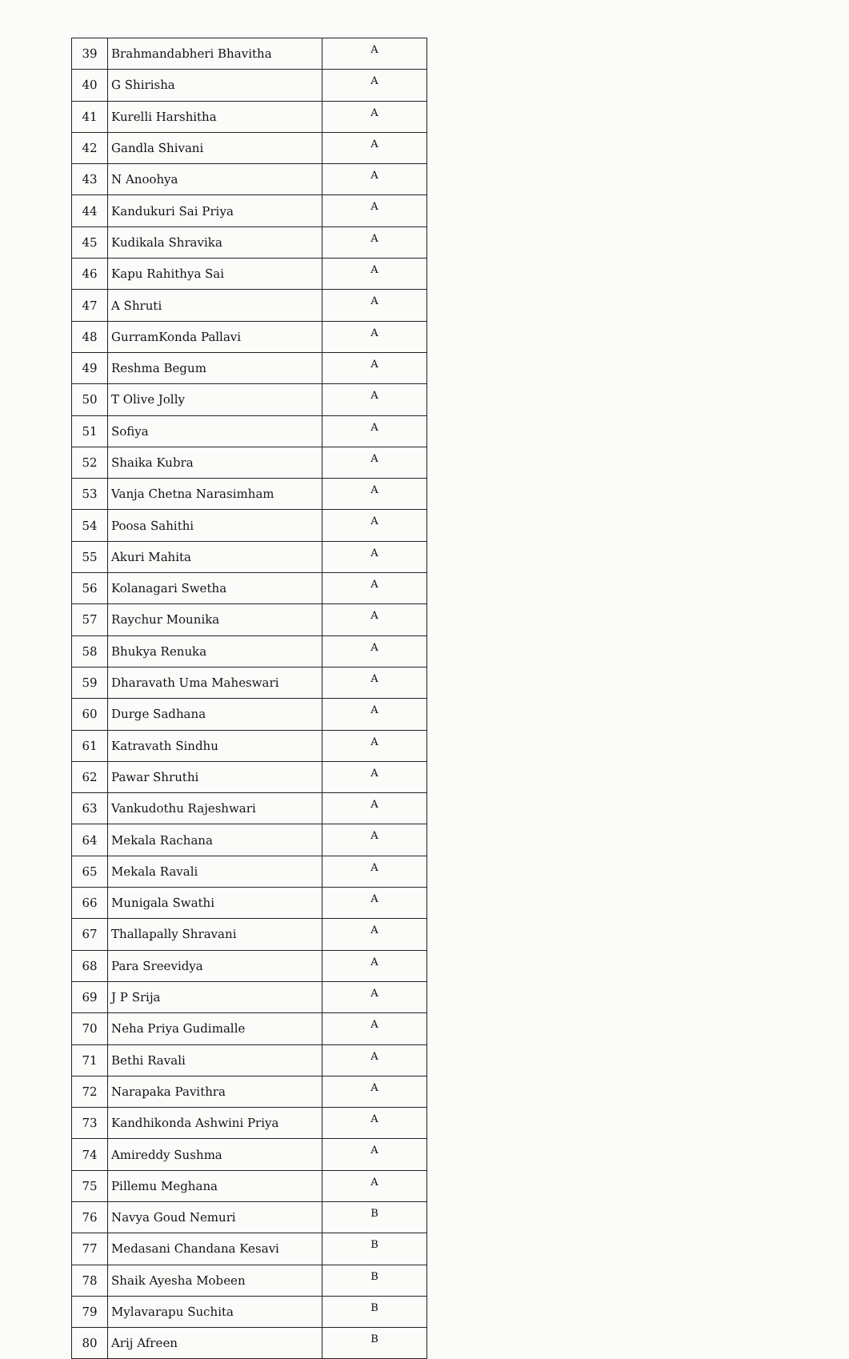| 39 | Brahmandabheri Bhavitha | A |
| 40 | G Shirisha | A |
| 41 | Kurelli Harshitha | A |
| 42 | Gandla Shivani | A |
| 43 | N Anoohya | A |
| 44 | Kandukuri Sai Priya | A |
| 45 | Kudikala Shravika | A |
| 46 | Kapu Rahithya Sai | A |
| 47 | A Shruti | A |
| 48 | GurramKonda Pallavi | A |
| 49 | Reshma Begum | A |
| 50 | T Olive Jolly | A |
| 51 | Sofiya | A |
| 52 | Shaika Kubra | A |
| 53 | Vanja Chetna Narasimham | A |
| 54 | Poosa Sahithi | A |
| 55 | Akuri Mahita | A |
| 56 | Kolanagari Swetha | A |
| 57 | Raychur Mounika | A |
| 58 | Bhukya Renuka | A |
| 59 | Dharavath Uma Maheswari | A |
| 60 | Durge Sadhana | A |
| 61 | Katravath Sindhu | A |
| 62 | Pawar Shruthi | A |
| 63 | Vankudothu Rajeshwari | A |
| 64 | Mekala Rachana | A |
| 65 | Mekala Ravali | A |
| 66 | Munigala Swathi | A |
| 67 | Thallapally Shravani | A |
| 68 | Para Sreevidya | A |
| 69 | J P Srija | A |
| 70 | Neha Priya Gudimalle | A |
| 71 | Bethi Ravali | A |
| 72 | Narapaka Pavithra | A |
| 73 | Kandhikonda Ashwini Priya | A |
| 74 | Amireddy Sushma | A |
| 75 | Pillemu Meghana | A |
| 76 | Navya Goud Nemuri | B |
| 77 | Medasani Chandana Kesavi | B |
| 78 | Shaik Ayesha Mobeen | B |
| 79 | Mylavarapu Suchita | B |
| 80 | Arij Afreen | B |